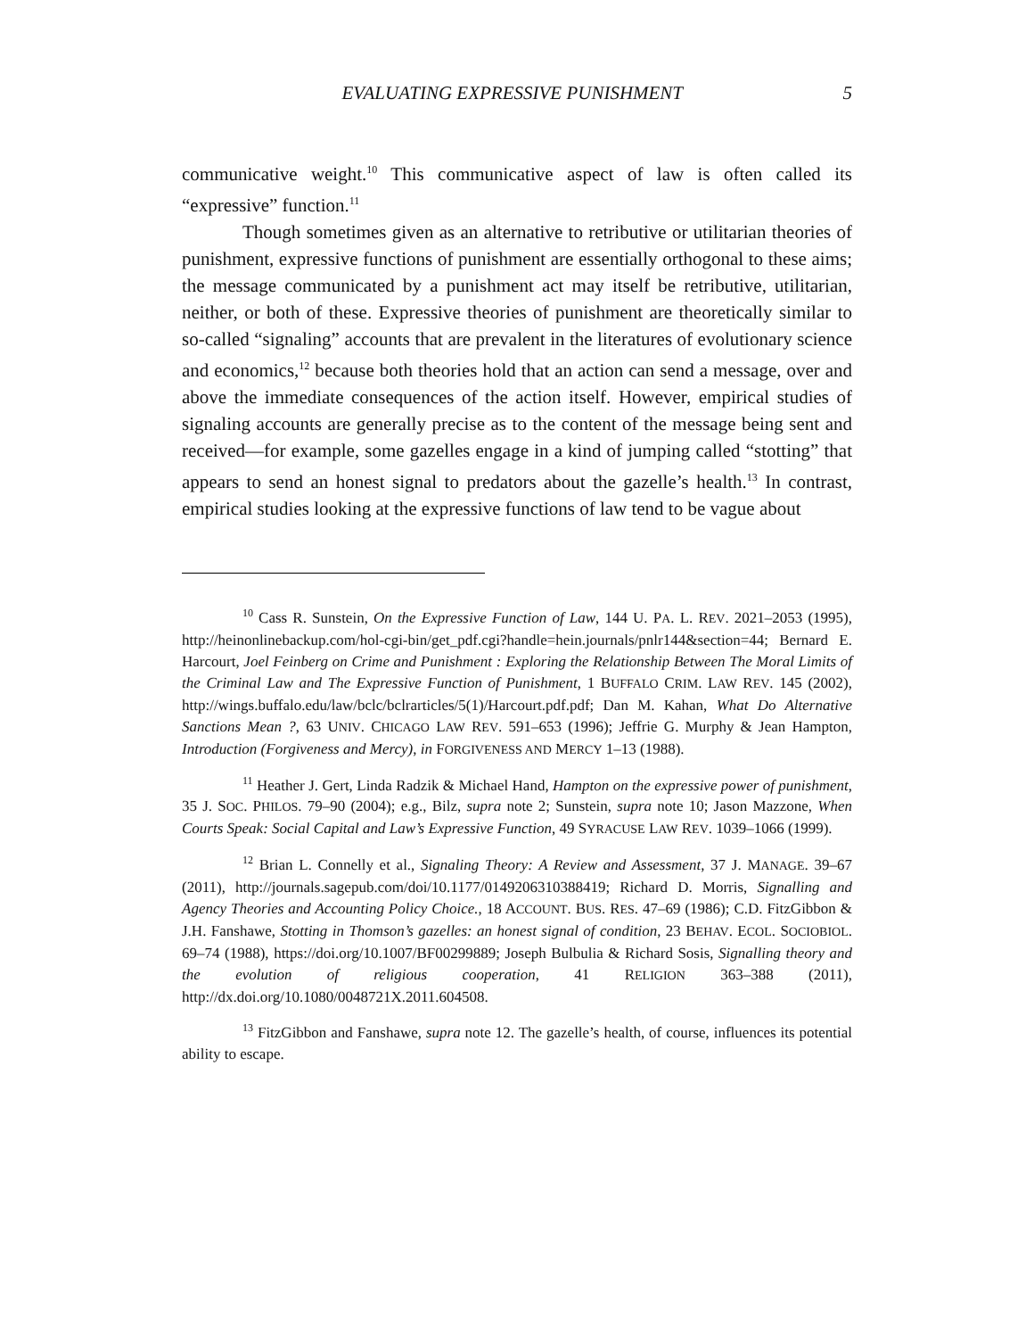EVALUATING EXPRESSIVE PUNISHMENT 5
communicative weight.<sup>10</sup> This communicative aspect of law is often called its “expressive” function.<sup>11</sup>
Though sometimes given as an alternative to retributive or utilitarian theories of punishment, expressive functions of punishment are essentially orthogonal to these aims; the message communicated by a punishment act may itself be retributive, utilitarian, neither, or both of these. Expressive theories of punishment are theoretically similar to so-called “signaling” accounts that are prevalent in the literatures of evolutionary science and economics,<sup>12</sup> because both theories hold that an action can send a message, over and above the immediate consequences of the action itself. However, empirical studies of signaling accounts are generally precise as to the content of the message being sent and received—for example, some gazelles engage in a kind of jumping called “stotting” that appears to send an honest signal to predators about the gazelle’s health.<sup>13</sup> In contrast, empirical studies looking at the expressive functions of law tend to be vague about
<sup>10</sup> Cass R. Sunstein, On the Expressive Function of Law, 144 U. PA. L. REV. 2021–2053 (1995), http://heinonlinebackup.com/hol-cgi-bin/get_pdf.cgi?handle=hein.journals/pnlr144&section=44; Bernard E. Harcourt, Joel Feinberg on Crime and Punishment : Exploring the Relationship Between The Moral Limits of the Criminal Law and The Expressive Function of Punishment, 1 BUFFALO CRIM. LAW REV. 145 (2002), http://wings.buffalo.edu/law/bclc/bclrarticles/5(1)/Harcourt.pdf.pdf; Dan M. Kahan, What Do Alternative Sanctions Mean ?, 63 UNIV. CHICAGO LAW REV. 591–653 (1996); Jeffrie G. Murphy & Jean Hampton, Introduction (Forgiveness and Mercy), in FORGIVENESS AND MERCY 1–13 (1988).
<sup>11</sup> Heather J. Gert, Linda Radzik & Michael Hand, Hampton on the expressive power of punishment, 35 J. SOC. PHILOS. 79–90 (2004); e.g., Bilz, supra note 2; Sunstein, supra note 10; Jason Mazzone, When Courts Speak: Social Capital and Law’s Expressive Function, 49 SYRACUSE LAW REV. 1039–1066 (1999).
<sup>12</sup> Brian L. Connelly et al., Signaling Theory: A Review and Assessment, 37 J. MANAGE. 39–67 (2011), http://journals.sagepub.com/doi/10.1177/0149206310388419; Richard D. Morris, Signalling and Agency Theories and Accounting Policy Choice., 18 ACCOUNT. BUS. RES. 47–69 (1986); C.D. FitzGibbon & J.H. Fanshawe, Stotting in Thomson’s gazelles: an honest signal of condition, 23 BEHAV. ECOL. SOCIOBIOL. 69–74 (1988), https://doi.org/10.1007/BF00299889; Joseph Bulbulia & Richard Sosis, Signalling theory and the evolution of religious cooperation, 41 RELIGION 363–388 (2011), http://dx.doi.org/10.1080/0048721X.2011.604508.
<sup>13</sup> FitzGibbon and Fanshawe, supra note 12. The gazelle’s health, of course, influences its potential ability to escape.